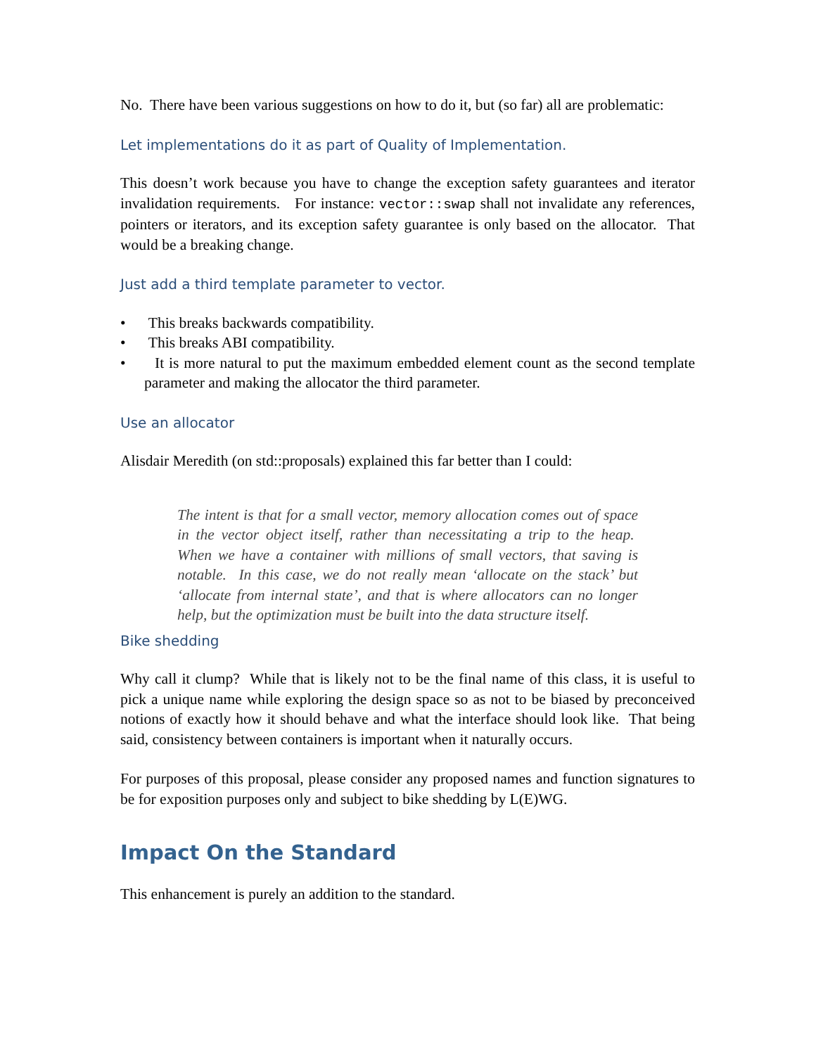No. There have been various suggestions on how to do it, but (so far) all are problematic:
Let implementations do it as part of Quality of Implementation.
This doesn’t work because you have to change the exception safety guarantees and iterator invalidation requirements. For instance: vector::swap shall not invalidate any references, pointers or iterators, and its exception safety guarantee is only based on the allocator. That would be a breaking change.
Just add a third template parameter to vector.
• This breaks backwards compatibility.
• This breaks ABI compatibility.
• It is more natural to put the maximum embedded element count as the second template parameter and making the allocator the third parameter.
Use an allocator
Alisdair Meredith (on std::proposals) explained this far better than I could:
The intent is that for a small vector, memory allocation comes out of space in the vector object itself, rather than necessitating a trip to the heap. When we have a container with millions of small vectors, that saving is notable. In this case, we do not really mean ‘allocate on the stack’ but ‘allocate from internal state’, and that is where allocators can no longer help, but the optimization must be built into the data structure itself.
Bike shedding
Why call it clump? While that is likely not to be the final name of this class, it is useful to pick a unique name while exploring the design space so as not to be biased by preconceived notions of exactly how it should behave and what the interface should look like. That being said, consistency between containers is important when it naturally occurs.
For purposes of this proposal, please consider any proposed names and function signatures to be for exposition purposes only and subject to bike shedding by L(E)WG.
Impact On the Standard
This enhancement is purely an addition to the standard.